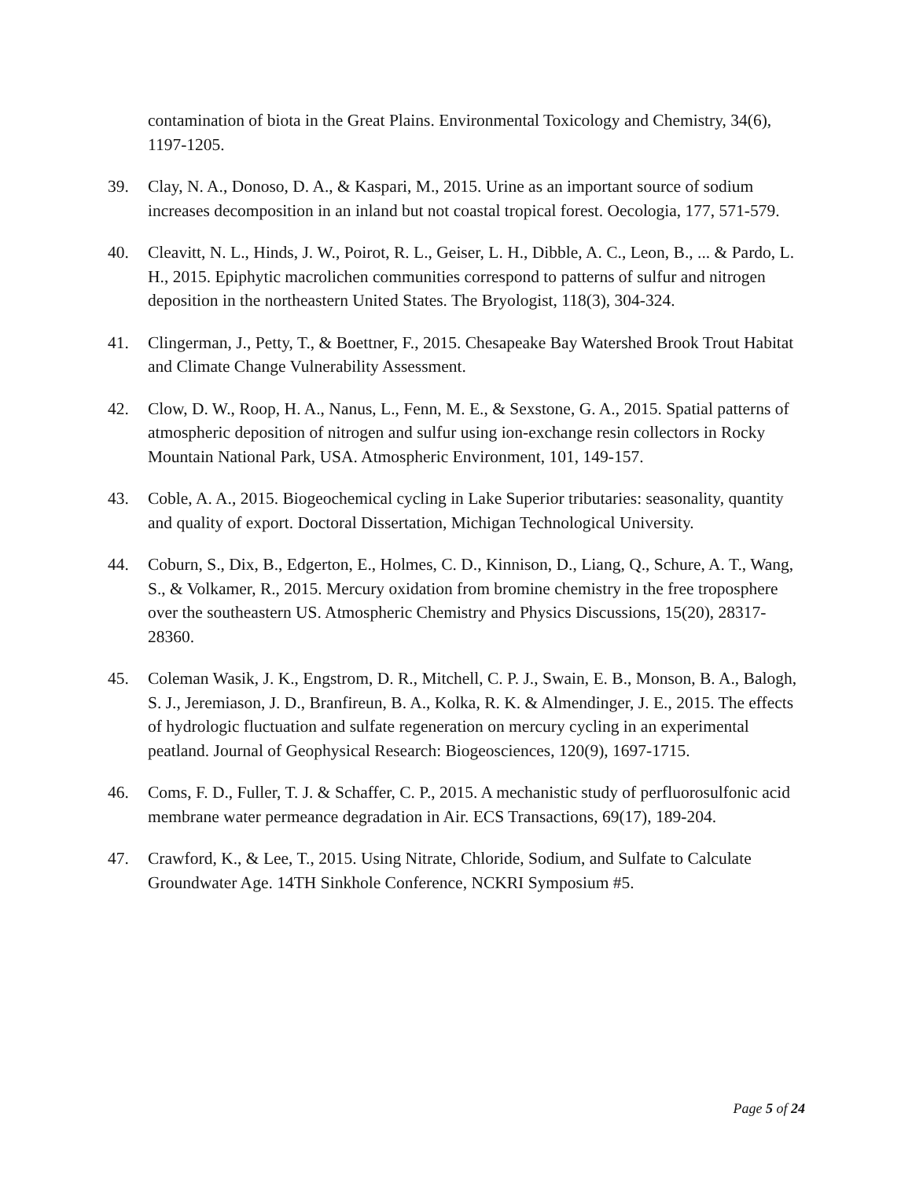contamination of biota in the Great Plains. Environmental Toxicology and Chemistry, 34(6), 1197-1205.
39. Clay, N. A., Donoso, D. A., & Kaspari, M., 2015. Urine as an important source of sodium increases decomposition in an inland but not coastal tropical forest. Oecologia, 177, 571-579.
40. Cleavitt, N. L., Hinds, J. W., Poirot, R. L., Geiser, L. H., Dibble, A. C., Leon, B., ... & Pardo, L. H., 2015. Epiphytic macrolichen communities correspond to patterns of sulfur and nitrogen deposition in the northeastern United States. The Bryologist, 118(3), 304-324.
41. Clingerman, J., Petty, T., & Boettner, F., 2015. Chesapeake Bay Watershed Brook Trout Habitat and Climate Change Vulnerability Assessment.
42. Clow, D. W., Roop, H. A., Nanus, L., Fenn, M. E., & Sexstone, G. A., 2015. Spatial patterns of atmospheric deposition of nitrogen and sulfur using ion-exchange resin collectors in Rocky Mountain National Park, USA. Atmospheric Environment, 101, 149-157.
43. Coble, A. A., 2015. Biogeochemical cycling in Lake Superior tributaries: seasonality, quantity and quality of export. Doctoral Dissertation, Michigan Technological University.
44. Coburn, S., Dix, B., Edgerton, E., Holmes, C. D., Kinnison, D., Liang, Q., Schure, A. T., Wang, S., & Volkamer, R., 2015. Mercury oxidation from bromine chemistry in the free troposphere over the southeastern US. Atmospheric Chemistry and Physics Discussions, 15(20), 28317-28360.
45. Coleman Wasik, J. K., Engstrom, D. R., Mitchell, C. P. J., Swain, E. B., Monson, B. A., Balogh, S. J., Jeremiason, J. D., Branfireun, B. A., Kolka, R. K. & Almendinger, J. E., 2015. The effects of hydrologic fluctuation and sulfate regeneration on mercury cycling in an experimental peatland. Journal of Geophysical Research: Biogeosciences, 120(9), 1697-1715.
46. Coms, F. D., Fuller, T. J. & Schaffer, C. P., 2015. A mechanistic study of perfluorosulfonic acid membrane water permeance degradation in Air. ECS Transactions, 69(17), 189-204.
47. Crawford, K., & Lee, T., 2015. Using Nitrate, Chloride, Sodium, and Sulfate to Calculate Groundwater Age. 14TH Sinkhole Conference, NCKRI Symposium #5.
Page 5 of 24